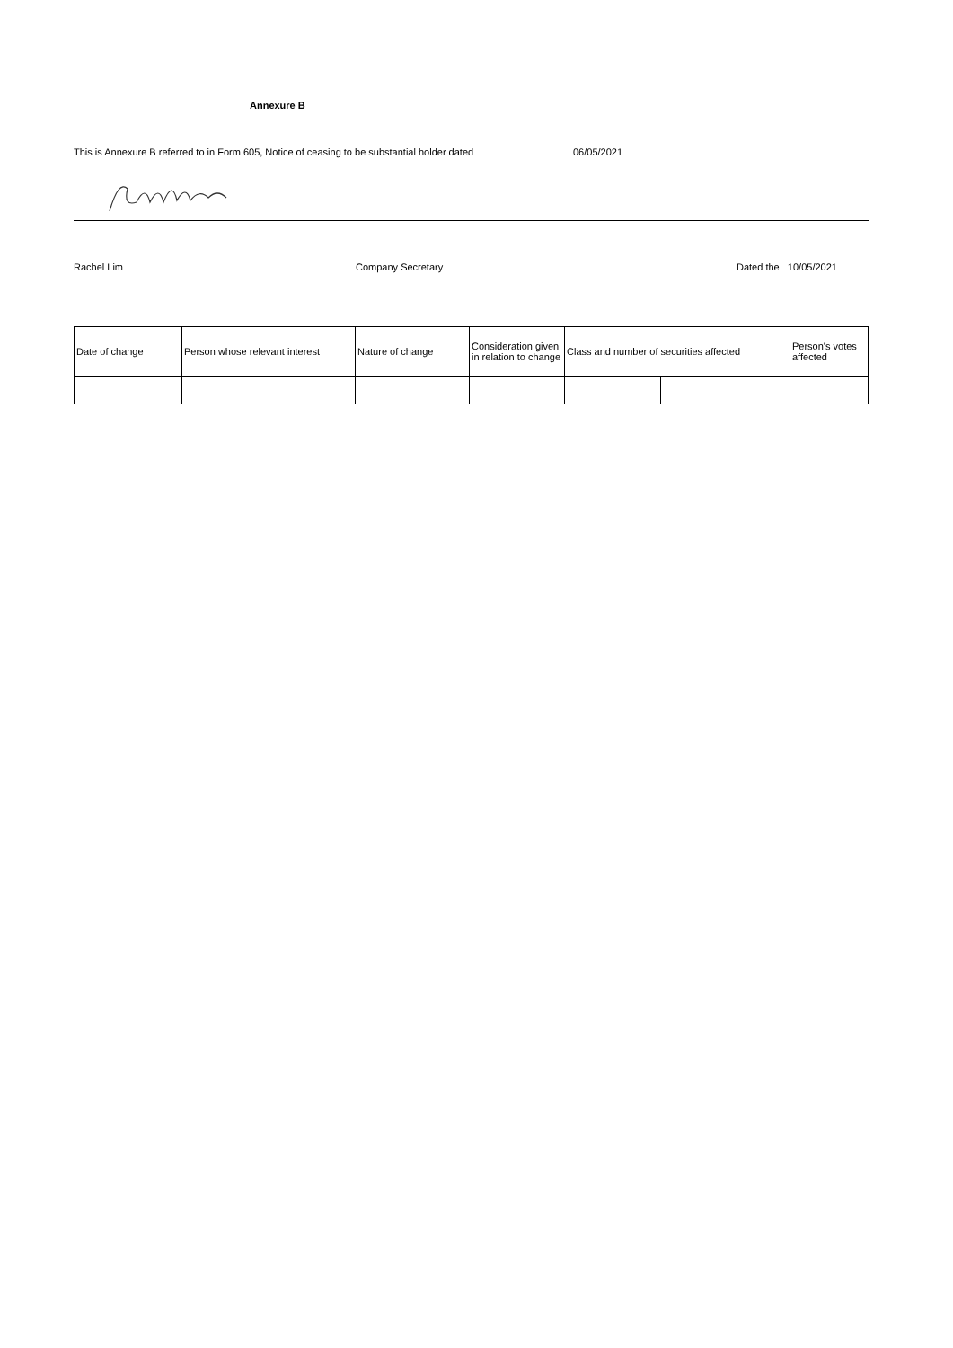Annexure B
This is Annexure B referred to in Form 605, Notice of ceasing to be substantial holder dated 06/05/2021
Rachel Lim Company Secretary Dated the 10/05/2021
| Date of change | Person whose relevant interest | Nature of change | Consideration given in relation to change | Class and number of securities affected | | Person's votes affected |
| --- | --- | --- | --- | --- | --- | --- |